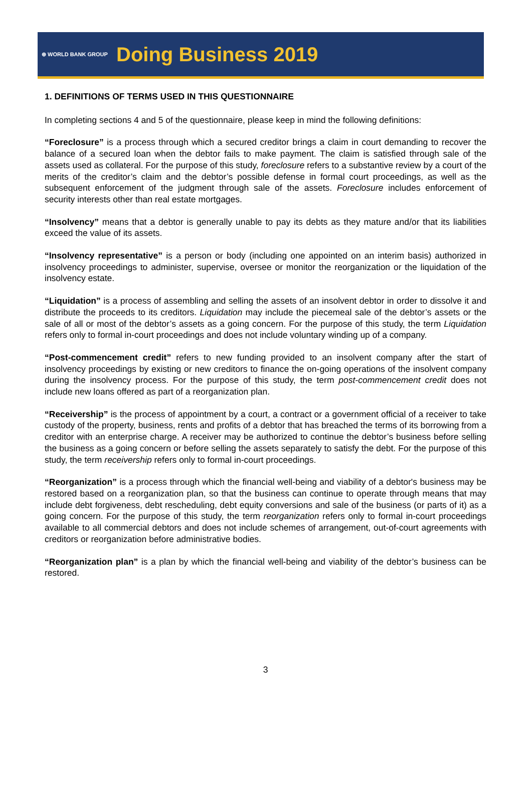⊕ WORLD BANK GROUP
Doing Business 2019
1. DEFINITIONS OF TERMS USED IN THIS QUESTIONNAIRE
In completing sections 4 and 5 of the questionnaire, please keep in mind the following definitions:
“Foreclosure” is a process through which a secured creditor brings a claim in court demanding to recover the balance of a secured loan when the debtor fails to make payment. The claim is satisfied through sale of the assets used as collateral. For the purpose of this study, foreclosure refers to a substantive review by a court of the merits of the creditor’s claim and the debtor’s possible defense in formal court proceedings, as well as the subsequent enforcement of the judgment through sale of the assets. Foreclosure includes enforcement of security interests other than real estate mortgages.
“Insolvency” means that a debtor is generally unable to pay its debts as they mature and/or that its liabilities exceed the value of its assets.
“Insolvency representative” is a person or body (including one appointed on an interim basis) authorized in insolvency proceedings to administer, supervise, oversee or monitor the reorganization or the liquidation of the insolvency estate.
“Liquidation” is a process of assembling and selling the assets of an insolvent debtor in order to dissolve it and distribute the proceeds to its creditors. Liquidation may include the piecemeal sale of the debtor’s assets or the sale of all or most of the debtor’s assets as a going concern. For the purpose of this study, the term Liquidation refers only to formal in-court proceedings and does not include voluntary winding up of a company.
“Post-commencement credit” refers to new funding provided to an insolvent company after the start of insolvency proceedings by existing or new creditors to finance the on-going operations of the insolvent company during the insolvency process. For the purpose of this study, the term post-commencement credit does not include new loans offered as part of a reorganization plan.
“Receivership” is the process of appointment by a court, a contract or a government official of a receiver to take custody of the property, business, rents and profits of a debtor that has breached the terms of its borrowing from a creditor with an enterprise charge. A receiver may be authorized to continue the debtor’s business before selling the business as a going concern or before selling the assets separately to satisfy the debt. For the purpose of this study, the term receivership refers only to formal in-court proceedings.
“Reorganization” is a process through which the financial well-being and viability of a debtor's business may be restored based on a reorganization plan, so that the business can continue to operate through means that may include debt forgiveness, debt rescheduling, debt equity conversions and sale of the business (or parts of it) as a going concern. For the purpose of this study, the term reorganization refers only to formal in-court proceedings available to all commercial debtors and does not include schemes of arrangement, out-of-court agreements with creditors or reorganization before administrative bodies.
“Reorganization plan” is a plan by which the financial well-being and viability of the debtor’s business can be restored.
3